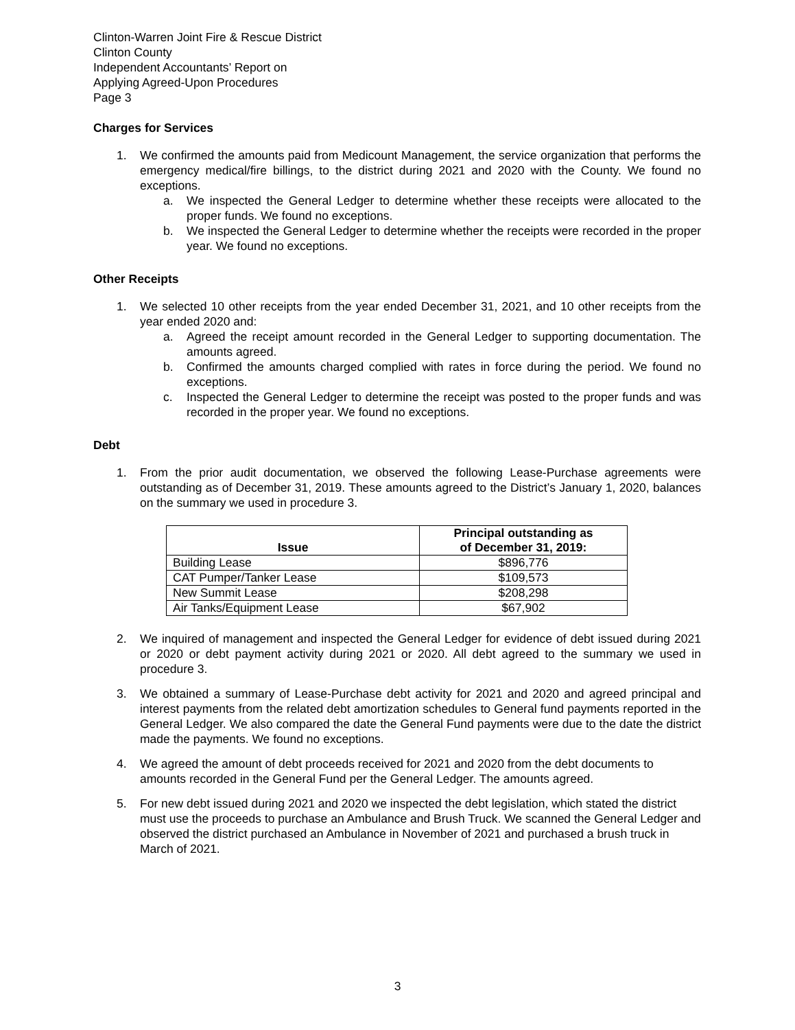Clinton-Warren Joint Fire & Rescue District
Clinton County
Independent Accountants’ Report on
Applying Agreed-Upon Procedures
Page 3
Charges for Services
1. We confirmed the amounts paid from Medicount Management, the service organization that performs the emergency medical/fire billings, to the district during 2021 and 2020 with the County. We found no exceptions.
a. We inspected the General Ledger to determine whether these receipts were allocated to the proper funds. We found no exceptions.
b. We inspected the General Ledger to determine whether the receipts were recorded in the proper year. We found no exceptions.
Other Receipts
1. We selected 10 other receipts from the year ended December 31, 2021, and 10 other receipts from the year ended 2020 and:
a. Agreed the receipt amount recorded in the General Ledger to supporting documentation. The amounts agreed.
b. Confirmed the amounts charged complied with rates in force during the period. We found no exceptions.
c. Inspected the General Ledger to determine the receipt was posted to the proper funds and was recorded in the proper year. We found no exceptions.
Debt
1. From the prior audit documentation, we observed the following Lease-Purchase agreements were outstanding as of December 31, 2019. These amounts agreed to the District’s January 1, 2020, balances on the summary we used in procedure 3.
| Issue | Principal outstanding as of December 31, 2019: |
| --- | --- |
| Building Lease | $896,776 |
| CAT Pumper/Tanker Lease | $109,573 |
| New Summit Lease | $208,298 |
| Air Tanks/Equipment Lease | $67,902 |
2. We inquired of management and inspected the General Ledger for evidence of debt issued during 2021 or 2020 or debt payment activity during 2021 or 2020. All debt agreed to the summary we used in procedure 3.
3. We obtained a summary of Lease-Purchase debt activity for 2021 and 2020 and agreed principal and interest payments from the related debt amortization schedules to General fund payments reported in the General Ledger. We also compared the date the General Fund payments were due to the date the district made the payments. We found no exceptions.
4. We agreed the amount of debt proceeds received for 2021 and 2020 from the debt documents to amounts recorded in the General Fund per the General Ledger. The amounts agreed.
5. For new debt issued during 2021 and 2020 we inspected the debt legislation, which stated the district must use the proceeds to purchase an Ambulance and Brush Truck. We scanned the General Ledger and observed the district purchased an Ambulance in November of 2021 and purchased a brush truck in March of 2021.
3